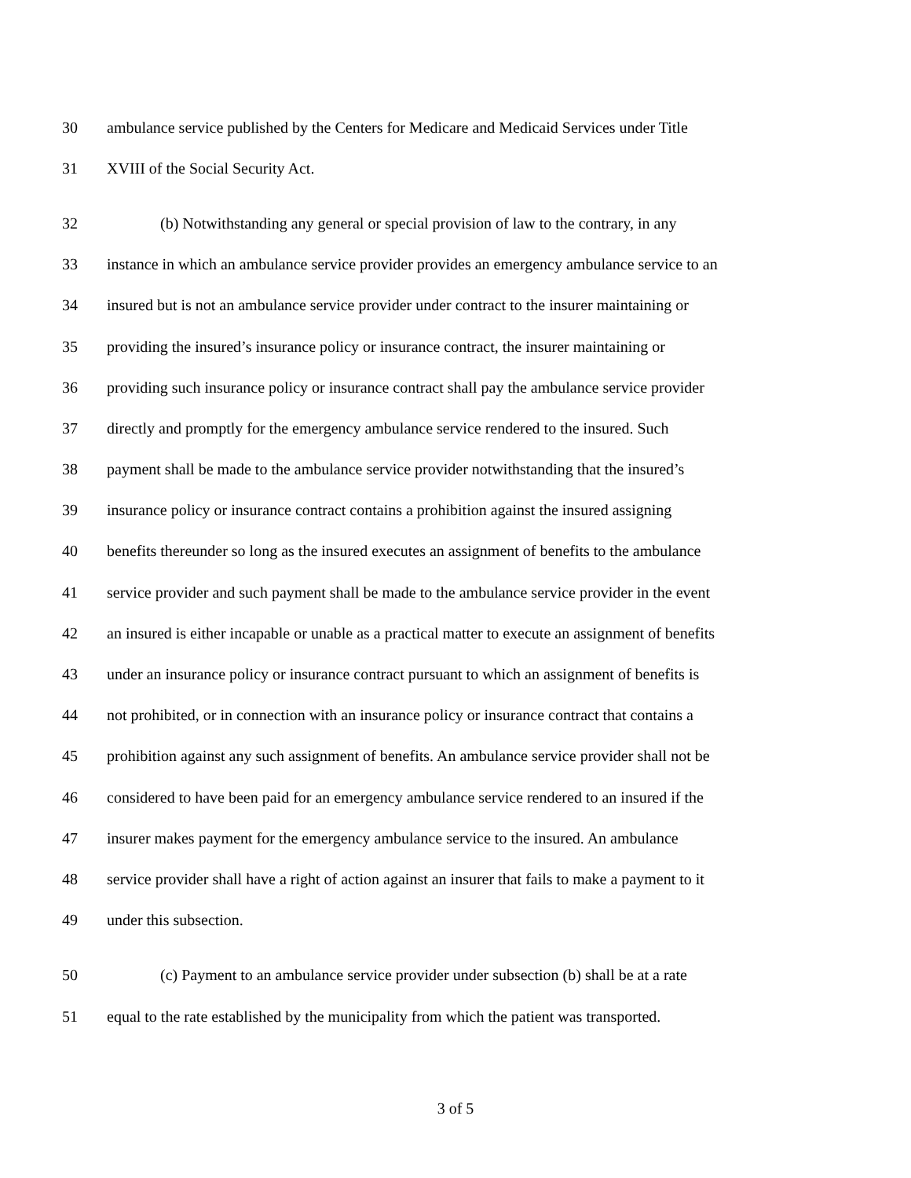30 ambulance service published by the Centers for Medicare and Medicaid Services under Title
31 XVIII of the Social Security Act.
32 (b) Notwithstanding any general or special provision of law to the contrary, in any
33 instance in which an ambulance service provider provides an emergency ambulance service to an
34 insured but is not an ambulance service provider under contract to the insurer maintaining or
35 providing the insured’s insurance policy or insurance contract, the insurer maintaining or
36 providing such insurance policy or insurance contract shall pay the ambulance service provider
37 directly and promptly for the emergency ambulance service rendered to the insured. Such
38 payment shall be made to the ambulance service provider notwithstanding that the insured’s
39 insurance policy or insurance contract contains a prohibition against the insured assigning
40 benefits thereunder so long as the insured executes an assignment of benefits to the ambulance
41 service provider and such payment shall be made to the ambulance service provider in the event
42 an insured is either incapable or unable as a practical matter to execute an assignment of benefits
43 under an insurance policy or insurance contract pursuant to which an assignment of benefits is
44 not prohibited, or in connection with an insurance policy or insurance contract that contains a
45 prohibition against any such assignment of benefits. An ambulance service provider shall not be
46 considered to have been paid for an emergency ambulance service rendered to an insured if the
47 insurer makes payment for the emergency ambulance service to the insured. An ambulance
48 service provider shall have a right of action against an insurer that fails to make a payment to it
49 under this subsection.
50 (c) Payment to an ambulance service provider under subsection (b) shall be at a rate
51 equal to the rate established by the municipality from which the patient was transported.
3 of 5